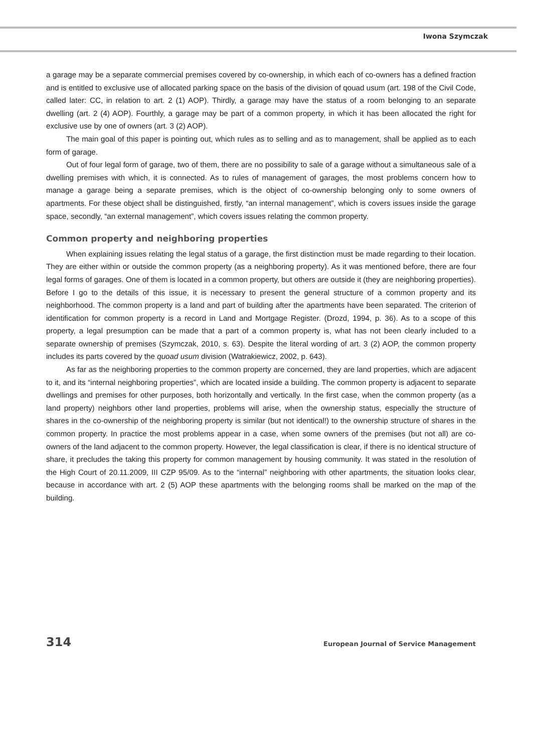Iwona Szymczak
a garage may be a separate commercial premises covered by co-ownership, in which each of co-owners has a defined fraction and is entitled to exclusive use of allocated parking space on the basis of the division of qouad usum (art. 198 of the Civil Code, called later: CC, in relation to art. 2 (1) AOP). Thirdly, a garage may have the status of a room belonging to an separate dwelling (art. 2 (4) AOP). Fourthly, a garage may be part of a common property, in which it has been allocated the right for exclusive use by one of owners (art. 3 (2) AOP).
The main goal of this paper is pointing out, which rules as to selling and as to management, shall be applied as to each form of garage.
Out of four legal form of garage, two of them, there are no possibility to sale of a garage without a simultaneous sale of a dwelling premises with which, it is connected. As to rules of management of garages, the most problems concern how to manage a garage being a separate premises, which is the object of co-ownership belonging only to some owners of apartments. For these object shall be distinguished, firstly, “an internal management”, which is covers issues inside the garage space, secondly, “an external management”, which covers issues relating the common property.
Common property and neighboring properties
When explaining issues relating the legal status of a garage, the first distinction must be made regarding to their location. They are either within or outside the common property (as a neighboring property). As it was mentioned before, there are four legal forms of garages. One of them is located in a common property, but others are outside it (they are neighboring properties). Before I go to the details of this issue, it is necessary to present the general structure of a common property and its neighborhood. The common property is a land and part of building after the apartments have been separated. The criterion of identification for common property is a record in Land and Mortgage Register. (Drozd, 1994, p. 36). As to a scope of this property, a legal presumption can be made that a part of a common property is, what has not been clearly included to a separate ownership of premises (Szymczak, 2010, s. 63). Despite the literal wording of art. 3 (2) AOP, the common property includes its parts covered by the quoad usum division (Watrakiewicz, 2002, p. 643).
As far as the neighboring properties to the common property are concerned, they are land properties, which are adjacent to it, and its “internal neighboring properties”, which are located inside a building. The common property is adjacent to separate dwellings and premises for other purposes, both horizontally and vertically. In the first case, when the common property (as a land property) neighbors other land properties, problems will arise, when the ownership status, especially the structure of shares in the co-ownership of the neighboring property is similar (but not identical!) to the ownership structure of shares in the common property. In practice the most problems appear in a case, when some owners of the premises (but not all) are co-owners of the land adjacent to the common property. However, the legal classification is clear, if there is no identical structure of share, it precludes the taking this property for common management by housing community. It was stated in the resolution of the High Court of 20.11.2009, III CZP 95/09. As to the “internal” neighboring with other apartments, the situation looks clear, because in accordance with art. 2 (5) AOP these apartments with the belonging rooms shall be marked on the map of the building.
314 European Journal of Service Management